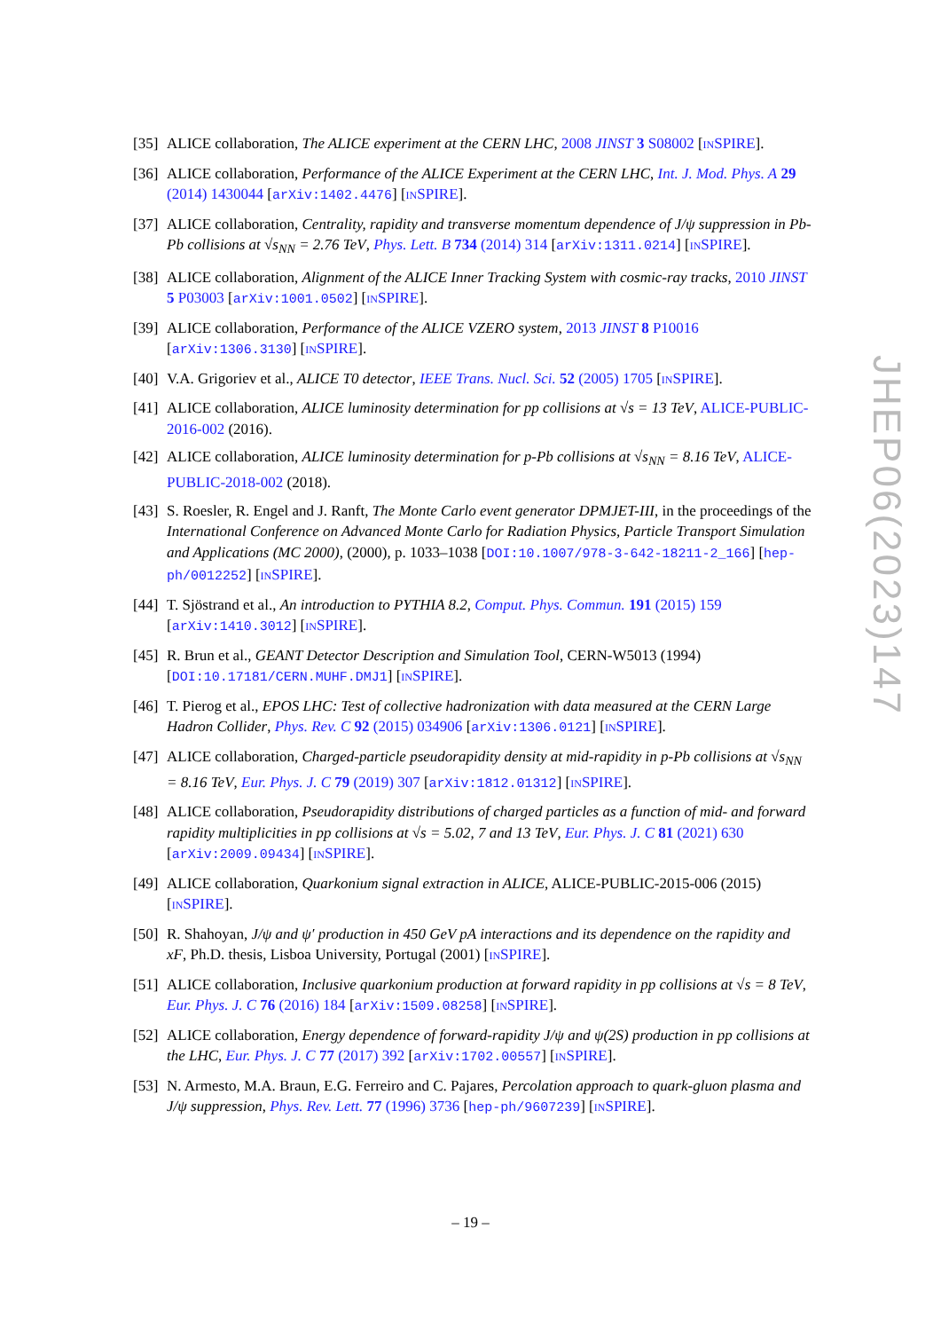[35] ALICE collaboration, The ALICE experiment at the CERN LHC, 2008 JINST 3 S08002 [INSPIRE].
[36] ALICE collaboration, Performance of the ALICE Experiment at the CERN LHC, Int. J. Mod. Phys. A 29 (2014) 1430044 [arXiv:1402.4476] [INSPIRE].
[37] ALICE collaboration, Centrality, rapidity and transverse momentum dependence of J/ψ suppression in Pb-Pb collisions at √s<sub>NN</sub> = 2.76 TeV, Phys. Lett. B 734 (2014) 314 [arXiv:1311.0214] [INSPIRE].
[38] ALICE collaboration, Alignment of the ALICE Inner Tracking System with cosmic-ray tracks, 2010 JINST 5 P03003 [arXiv:1001.0502] [INSPIRE].
[39] ALICE collaboration, Performance of the ALICE VZERO system, 2013 JINST 8 P10016 [arXiv:1306.3130] [INSPIRE].
[40] V.A. Grigoriev et al., ALICE T0 detector, IEEE Trans. Nucl. Sci. 52 (2005) 1705 [INSPIRE].
[41] ALICE collaboration, ALICE luminosity determination for pp collisions at √s = 13 TeV, ALICE-PUBLIC-2016-002 (2016).
[42] ALICE collaboration, ALICE luminosity determination for p-Pb collisions at √s<sub>NN</sub> = 8.16 TeV, ALICE-PUBLIC-2018-002 (2018).
[43] S. Roesler, R. Engel and J. Ranft, The Monte Carlo event generator DPMJET-III, in the proceedings of the International Conference on Advanced Monte Carlo for Radiation Physics, Particle Transport Simulation and Applications (MC 2000), (2000), p. 1033–1038 [DOI:10.1007/978-3-642-18211-2_166] [hep-ph/0012252] [INSPIRE].
[44] T. Sjöstrand et al., An introduction to PYTHIA 8.2, Comput. Phys. Commun. 191 (2015) 159 [arXiv:1410.3012] [INSPIRE].
[45] R. Brun et al., GEANT Detector Description and Simulation Tool, CERN-W5013 (1994) [DOI:10.17181/CERN.MUHF.DMJ1] [INSPIRE].
[46] T. Pierog et al., EPOS LHC: Test of collective hadronization with data measured at the CERN Large Hadron Collider, Phys. Rev. C 92 (2015) 034906 [arXiv:1306.0121] [INSPIRE].
[47] ALICE collaboration, Charged-particle pseudorapidity density at mid-rapidity in p-Pb collisions at √s<sub>NN</sub> = 8.16 TeV, Eur. Phys. J. C 79 (2019) 307 [arXiv:1812.01312] [INSPIRE].
[48] ALICE collaboration, Pseudorapidity distributions of charged particles as a function of mid- and forward rapidity multiplicities in pp collisions at √s = 5.02, 7 and 13 TeV, Eur. Phys. J. C 81 (2021) 630 [arXiv:2009.09434] [INSPIRE].
[49] ALICE collaboration, Quarkonium signal extraction in ALICE, ALICE-PUBLIC-2015-006 (2015) [INSPIRE].
[50] R. Shahoyan, J/ψ and ψ′ production in 450 GeV pA interactions and its dependence on the rapidity and xF, Ph.D. thesis, Lisboa University, Portugal (2001) [INSPIRE].
[51] ALICE collaboration, Inclusive quarkonium production at forward rapidity in pp collisions at √s = 8 TeV, Eur. Phys. J. C 76 (2016) 184 [arXiv:1509.08258] [INSPIRE].
[52] ALICE collaboration, Energy dependence of forward-rapidity J/ψ and ψ(2S) production in pp collisions at the LHC, Eur. Phys. J. C 77 (2017) 392 [arXiv:1702.00557] [INSPIRE].
[53] N. Armesto, M.A. Braun, E.G. Ferreiro and C. Pajares, Percolation approach to quark-gluon plasma and J/ψ suppression, Phys. Rev. Lett. 77 (1996) 3736 [hep-ph/9607239] [INSPIRE].
JHEP06(2023)147
– 19 –